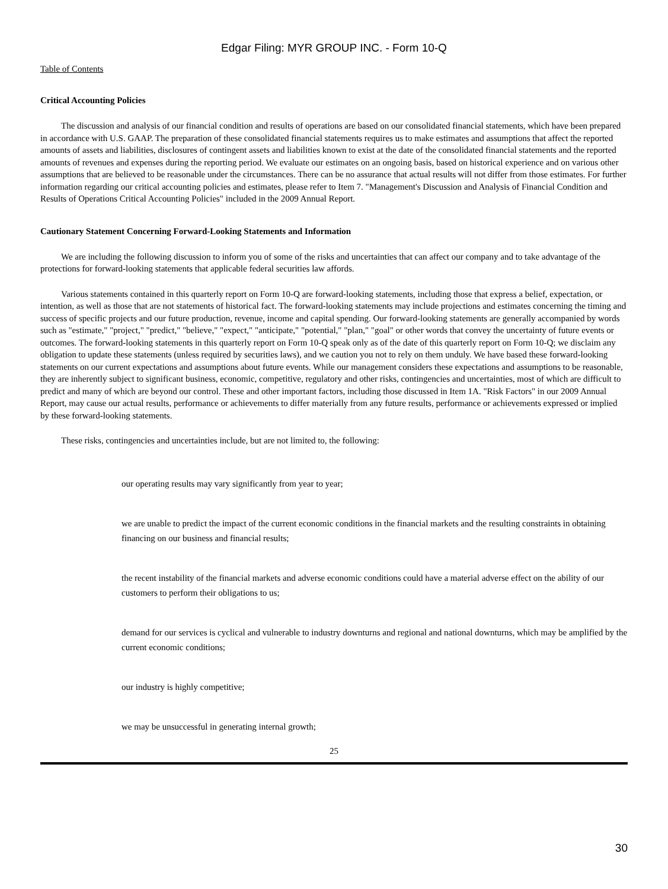Edgar Filing: MYR GROUP INC. - Form 10-Q
Table of Contents
Critical Accounting Policies
The discussion and analysis of our financial condition and results of operations are based on our consolidated financial statements, which have been prepared in accordance with U.S. GAAP. The preparation of these consolidated financial statements requires us to make estimates and assumptions that affect the reported amounts of assets and liabilities, disclosures of contingent assets and liabilities known to exist at the date of the consolidated financial statements and the reported amounts of revenues and expenses during the reporting period. We evaluate our estimates on an ongoing basis, based on historical experience and on various other assumptions that are believed to be reasonable under the circumstances. There can be no assurance that actual results will not differ from those estimates. For further information regarding our critical accounting policies and estimates, please refer to Item 7. "Management's Discussion and Analysis of Financial Condition and Results of Operations Critical Accounting Policies" included in the 2009 Annual Report.
Cautionary Statement Concerning Forward-Looking Statements and Information
We are including the following discussion to inform you of some of the risks and uncertainties that can affect our company and to take advantage of the protections for forward-looking statements that applicable federal securities law affords.
Various statements contained in this quarterly report on Form 10-Q are forward-looking statements, including those that express a belief, expectation, or intention, as well as those that are not statements of historical fact. The forward-looking statements may include projections and estimates concerning the timing and success of specific projects and our future production, revenue, income and capital spending. Our forward-looking statements are generally accompanied by words such as "estimate," "project," "predict," "believe," "expect," "anticipate," "potential," "plan," "goal" or other words that convey the uncertainty of future events or outcomes. The forward-looking statements in this quarterly report on Form 10-Q speak only as of the date of this quarterly report on Form 10-Q; we disclaim any obligation to update these statements (unless required by securities laws), and we caution you not to rely on them unduly. We have based these forward-looking statements on our current expectations and assumptions about future events. While our management considers these expectations and assumptions to be reasonable, they are inherently subject to significant business, economic, competitive, regulatory and other risks, contingencies and uncertainties, most of which are difficult to predict and many of which are beyond our control. These and other important factors, including those discussed in Item 1A. "Risk Factors" in our 2009 Annual Report, may cause our actual results, performance or achievements to differ materially from any future results, performance or achievements expressed or implied by these forward-looking statements.
These risks, contingencies and uncertainties include, but are not limited to, the following:
our operating results may vary significantly from year to year;
we are unable to predict the impact of the current economic conditions in the financial markets and the resulting constraints in obtaining financing on our business and financial results;
the recent instability of the financial markets and adverse economic conditions could have a material adverse effect on the ability of our customers to perform their obligations to us;
demand for our services is cyclical and vulnerable to industry downturns and regional and national downturns, which may be amplified by the current economic conditions;
our industry is highly competitive;
we may be unsuccessful in generating internal growth;
25
30